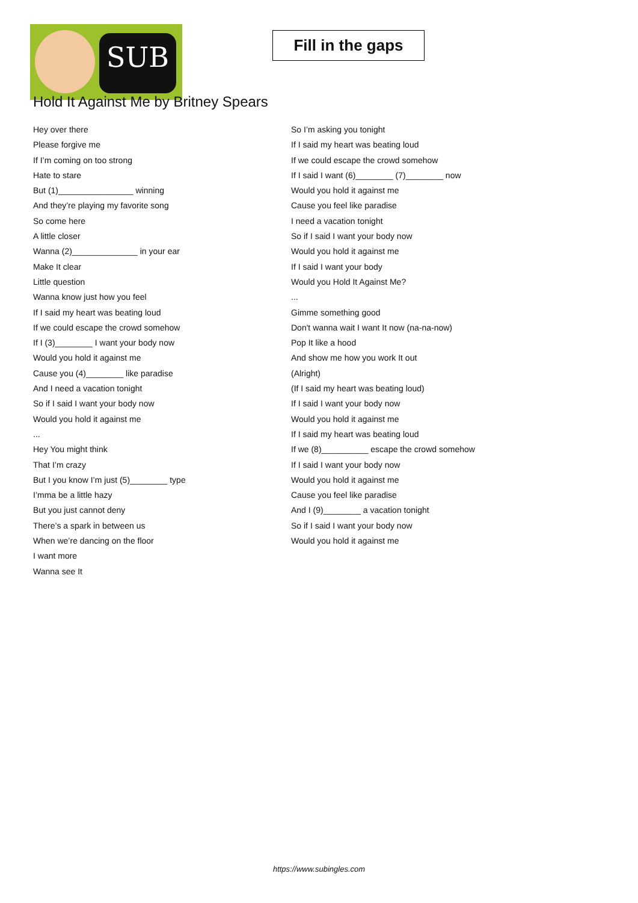SUB
Fill in the gaps
Hold It Against Me by Britney Spears
Hey over there
Please forgive me
If I’m coming on too strong
Hate to stare
But (1)________________ winning
And they’re playing my favorite song
So come here
A little closer
Wanna (2)______________ in your ear
Make It clear
Little question
Wanna know just how you feel
If I said my heart was beating loud
If we could escape the crowd somehow
If I (3)________ I want your body now
Would you hold it against me
Cause you (4)________ like paradise
And I need a vacation tonight
So if I said I want your body now
Would you hold it against me
...
Hey You might think
That I’m crazy
But I you know I’m just (5)________ type
I’mma be a little hazy
But you just cannot deny
There’s a spark in between us
When we’re dancing on the floor
I want more
Wanna see It
So I’m asking you tonight
If I said my heart was beating loud
If we could escape the crowd somehow
If I said I want (6)________ (7)________ now
Would you hold it against me
Cause you feel like paradise
I need a vacation tonight
So if I said I want your body now
Would you hold it against me
If I said I want your body
Would you Hold It Against Me?
...
Gimme something good
Don't wanna wait I want It now (na-na-now)
Pop It like a hood
And show me how you work It out
(Alright)
(If I said my heart was beating loud)
If I said I want your body now
Would you hold it against me
If I said my heart was beating loud
If we (8)__________ escape the crowd somehow
If I said I want your body now
Would you hold it against me
Cause you feel like paradise
And I (9)________ a vacation tonight
So if I said I want your body now
Would you hold it against me
https://www.subingles.com